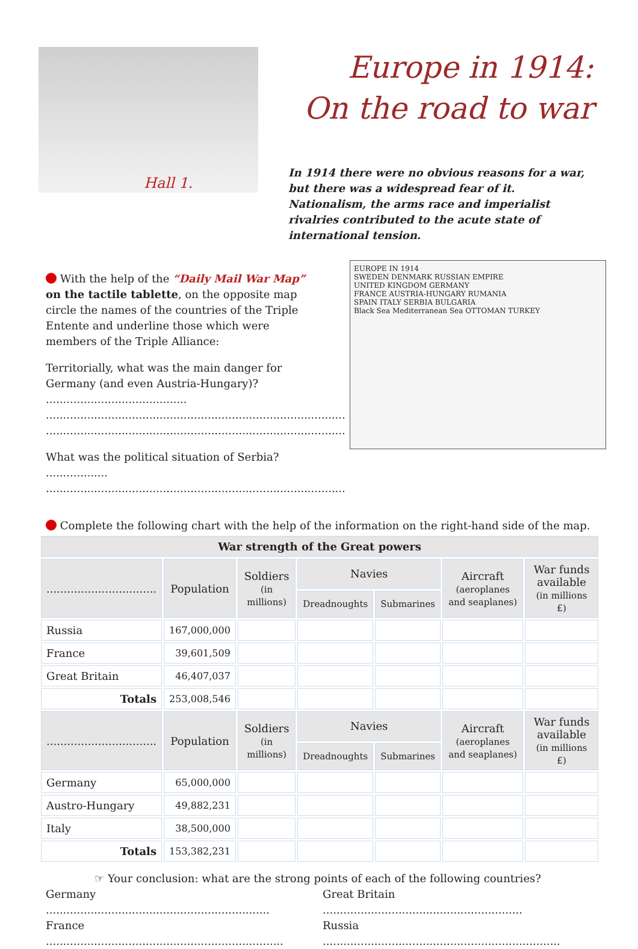Hall 1.
Europe in 1914:
On the road to war
In 1914 there were no obvious reasons for a war, but there was a widespread fear of it. Nationalism, the arms race and imperialist rivalries contributed to the acute state of international tension.
With the help of the “Daily Mail War Map” on the tactile tablette, on the opposite map circle the names of the countries of the Triple Entente and underline those which were members of the Triple Alliance:
Territorially, what was the main danger for Germany (and even Austria-Hungary)? .........................................
.......................................................................................
.......................................................................................
What was the political situation of Serbia? ..................
.......................................................................................
EUROPE IN 1914
SWEDEN DENMARK RUSSIAN EMPIRE
UNITED KINGDOM GERMANY
FRANCE AUSTRIA-HUNGARY RUMANIA
SPAIN ITALY SERBIA BULGARIA
Black Sea Mediterranean Sea OTTOMAN TURKEY
Complete the following chart with the help of the information on the right-hand side of the map.
| War strength of the Great powers | | | | | | |
| --- | --- | --- | --- | --- | --- | --- |
| ................................ | Population | Soldiers (in millions) | Navies | | Aircraft (aeroplanes and seaplanes) | War funds available (in millions £) |
| | | | Dreadnoughts | Submarines | | |
| Russia | 167,000,000 | | | | | |
| France | 39,601,509 | | | | | |
| Great Britain | 46,407,037 | | | | | |
| Totals | 253,008,546 | | | | | |
| ................................ | Population | Soldiers (in millions) | Navies | | Aircraft (aeroplanes and seaplanes) | War funds available (in millions £) |
| | | | Dreadnoughts | Submarines | | |
| Germany | 65,000,000 | | | | | |
| Austro-Hungary | 49,882,231 | | | | | |
| Italy | 38,500,000 | | | | | |
| Totals | 153,382,231 | | | | | |
☞ Your conclusion: what are the strong points of each of the following countries?
Germany .................................................................
Great Britain ..........................................................
France .....................................................................
Russia .....................................................................